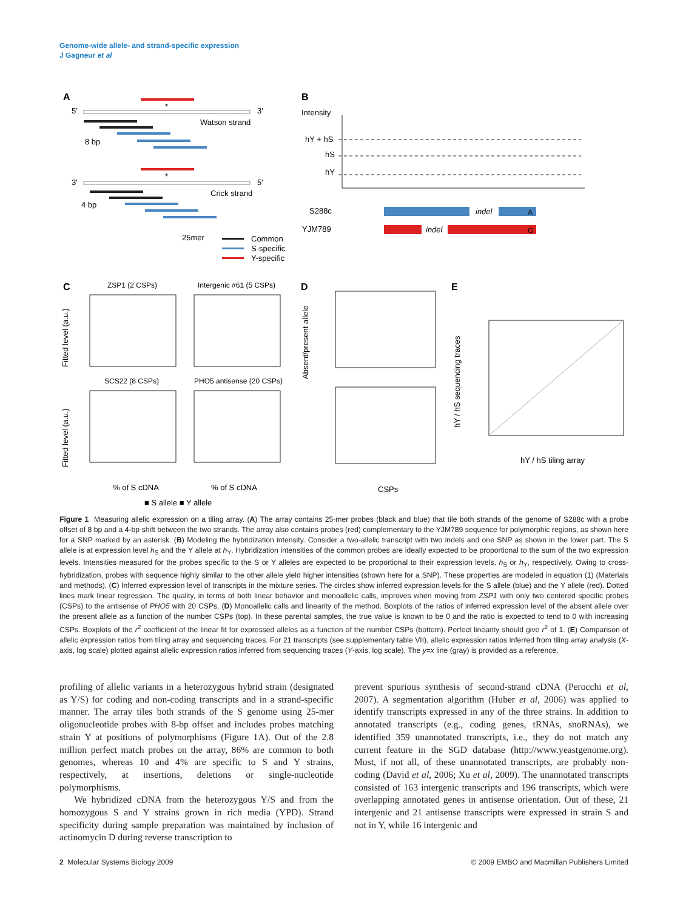Genome-wide allele- and strand-specific expression
J Gagneur et al
A
5′
3′
*
Watson strand
8 bp
*
3′
5′
Crick strand
4 bp
25mer
Common
S-specific
Y-specific
B
Intensity
hY + hS
hS
hY
S288c
indel
A
YJM789
indel
G
C
ZSP1 (2 CSPs)
Intergenic #61 (5 CSPs)
SCS22 (8 CSPs)
PHO5 antisense (20 CSPs)
Fitted level (a.u.)
Fitted level (a.u.)
% of S cDNA
% of S cDNA
■ S allele ■ Y allele
D
Absent/present allele
CSPs
E
hY / hS tiling array
hY / hS sequencing traces
Figure 1 Measuring allelic expression on a tiling array. (A) The array contains 25-mer probes (black and blue) that tile both strands of the genome of S288c with a probe offset of 8 bp and a 4-bp shift between the two strands. The array also contains probes (red) complementary to the YJM789 sequence for polymorphic regions, as shown here for a SNP marked by an asterisk. (B) Modeling the hybridization intensity. Consider a two-allelic transcript with two indels and one SNP as shown in the lower part. The S allele is at expression level h<sub>S</sub> and the Y allele at h<sub>Y</sub>. Hybridization intensities of the common probes are ideally expected to be proportional to the sum of the two expression levels. Intensities measured for the probes specific to the S or Y alleles are expected to be proportional to their expression levels, h<sub>S</sub> or h<sub>Y</sub>, respectively. Owing to cross-hybridization, probes with sequence highly similar to the other allele yield higher intensities (shown here for a SNP). These properties are modeled in equation (1) (Materials and methods). (C) Inferred expression level of transcripts in the mixture series. The circles show inferred expression levels for the S allele (blue) and the Y allele (red). Dotted lines mark linear regression. The quality, in terms of both linear behavior and monoallelic calls, improves when moving from ZSP1 with only two centered specific probes (CSPs) to the antisense of PHO5 with 20 CSPs. (D) Monoallelic calls and linearity of the method. Boxplots of the ratios of inferred expression level of the absent allele over the present allele as a function of the number CSPs (top). In these parental samples, the true value is known to be 0 and the ratio is expected to tend to 0 with increasing CSPs. Boxplots of the r<sup>2</sup> coefficient of the linear fit for expressed alleles as a function of the number CSPs (bottom). Perfect linearity should give r<sup>2</sup> of 1. (E) Comparison of allelic expression ratios from tiling array and sequencing traces. For 21 transcripts (see supplementary table VII), allelic expression ratios inferred from tiling array analysis (X-axis, log scale) plotted against allelic expression ratios inferred from sequencing traces (Y-axis, log scale). The y=x line (gray) is provided as a reference.
profiling of allelic variants in a heterozygous hybrid strain (designated as Y/S) for coding and non-coding transcripts and in a strand-specific manner. The array tiles both strands of the S genome using 25-mer oligonucleotide probes with 8-bp offset and includes probes matching strain Y at positions of polymorphisms (Figure 1A). Out of the 2.8 million perfect match probes on the array, 86% are common to both genomes, whereas 10 and 4% are specific to S and Y strains, respectively, at insertions, deletions or single-nucleotide polymorphisms.
We hybridized cDNA from the heterozygous Y/S and from the homozygous S and Y strains grown in rich media (YPD). Strand specificity during sample preparation was maintained by inclusion of actinomycin D during reverse transcription to
prevent spurious synthesis of second-strand cDNA (Perocchi et al, 2007). A segmentation algorithm (Huber et al, 2006) was applied to identify transcripts expressed in any of the three strains. In addition to annotated transcripts (e.g., coding genes, tRNAs, snoRNAs), we identified 359 unannotated transcripts, i.e., they do not match any current feature in the SGD database (http://www.yeastgenome.org). Most, if not all, of these unannotated transcripts, are probably non-coding (David et al, 2006; Xu et al, 2009). The unannotated transcripts consisted of 163 intergenic transcripts and 196 transcripts, which were overlapping annotated genes in antisense orientation. Out of these, 21 intergenic and 21 antisense transcripts were expressed in strain S and not in Y, while 16 intergenic and
2 Molecular Systems Biology 2009 © 2009 EMBO and Macmillan Publishers Limited